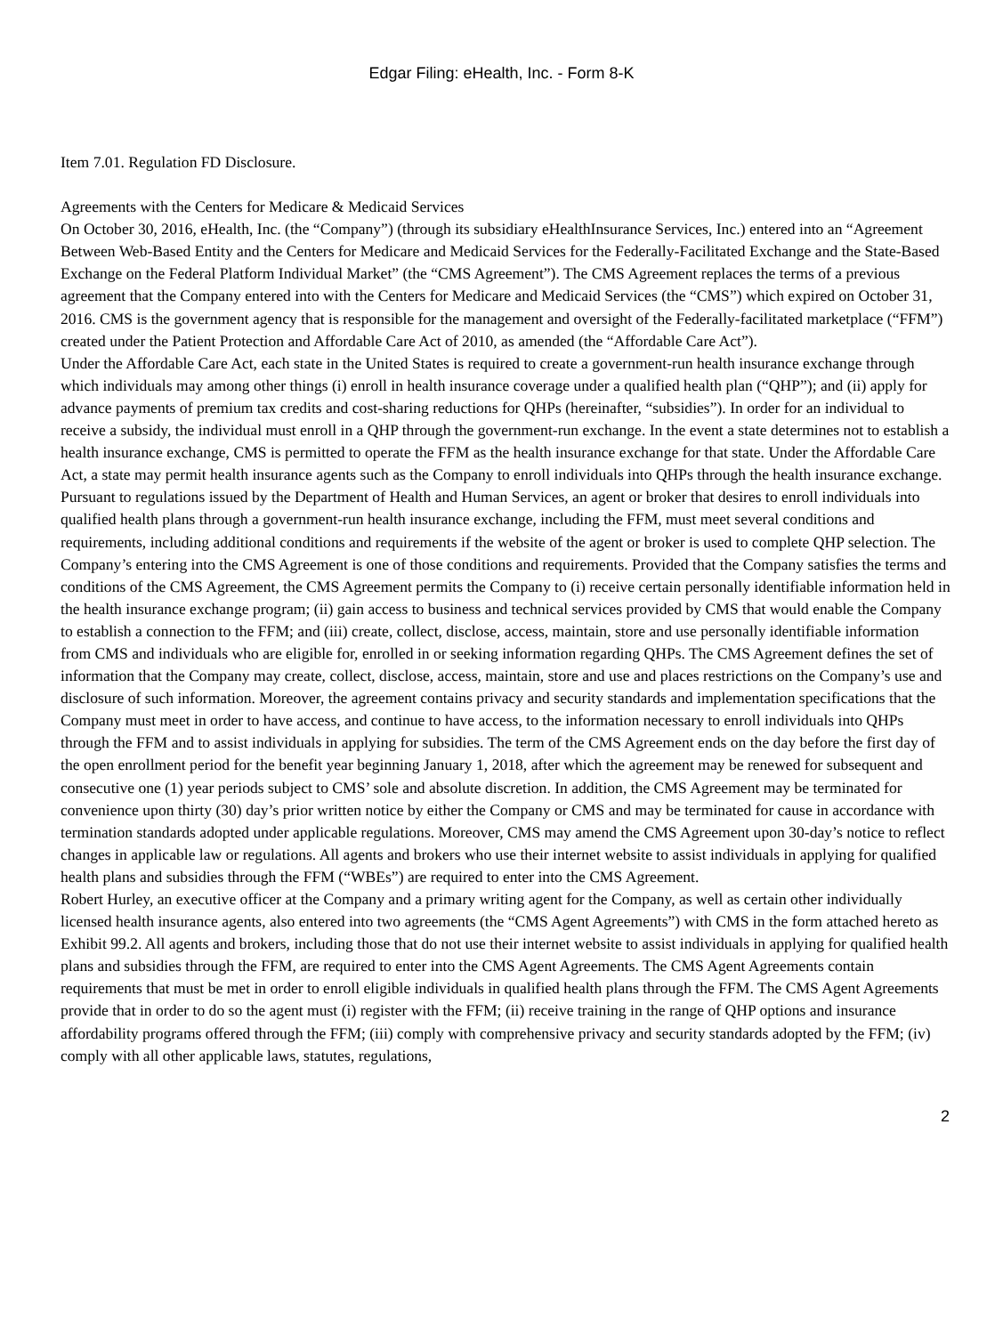Edgar Filing: eHealth, Inc. - Form 8-K
Item 7.01. Regulation FD Disclosure.
Agreements with the Centers for Medicare & Medicaid Services
On October 30, 2016, eHealth, Inc. (the “Company”) (through its subsidiary eHealthInsurance Services, Inc.) entered into an “Agreement Between Web-Based Entity and the Centers for Medicare and Medicaid Services for the Federally-Facilitated Exchange and the State-Based Exchange on the Federal Platform Individual Market” (the “CMS Agreement”). The CMS Agreement replaces the terms of a previous agreement that the Company entered into with the Centers for Medicare and Medicaid Services (the “CMS”) which expired on October 31, 2016. CMS is the government agency that is responsible for the management and oversight of the Federally-facilitated marketplace (“FFM”) created under the Patient Protection and Affordable Care Act of 2010, as amended (the “Affordable Care Act”).
Under the Affordable Care Act, each state in the United States is required to create a government-run health insurance exchange through which individuals may among other things (i) enroll in health insurance coverage under a qualified health plan (“QHP”); and (ii) apply for advance payments of premium tax credits and cost-sharing reductions for QHPs (hereinafter, “subsidies”). In order for an individual to receive a subsidy, the individual must enroll in a QHP through the government-run exchange. In the event a state determines not to establish a health insurance exchange, CMS is permitted to operate the FFM as the health insurance exchange for that state. Under the Affordable Care Act, a state may permit health insurance agents such as the Company to enroll individuals into QHPs through the health insurance exchange.
Pursuant to regulations issued by the Department of Health and Human Services, an agent or broker that desires to enroll individuals into qualified health plans through a government-run health insurance exchange, including the FFM, must meet several conditions and requirements, including additional conditions and requirements if the website of the agent or broker is used to complete QHP selection. The Company’s entering into the CMS Agreement is one of those conditions and requirements. Provided that the Company satisfies the terms and conditions of the CMS Agreement, the CMS Agreement permits the Company to (i) receive certain personally identifiable information held in the health insurance exchange program; (ii) gain access to business and technical services provided by CMS that would enable the Company to establish a connection to the FFM; and (iii) create, collect, disclose, access, maintain, store and use personally identifiable information from CMS and individuals who are eligible for, enrolled in or seeking information regarding QHPs. The CMS Agreement defines the set of information that the Company may create, collect, disclose, access, maintain, store and use and places restrictions on the Company’s use and disclosure of such information. Moreover, the agreement contains privacy and security standards and implementation specifications that the Company must meet in order to have access, and continue to have access, to the information necessary to enroll individuals into QHPs through the FFM and to assist individuals in applying for subsidies. The term of the CMS Agreement ends on the day before the first day of the open enrollment period for the benefit year beginning January 1, 2018, after which the agreement may be renewed for subsequent and consecutive one (1) year periods subject to CMS’ sole and absolute discretion. In addition, the CMS Agreement may be terminated for convenience upon thirty (30) day’s prior written notice by either the Company or CMS and may be terminated for cause in accordance with termination standards adopted under applicable regulations. Moreover, CMS may amend the CMS Agreement upon 30-day’s notice to reflect changes in applicable law or regulations. All agents and brokers who use their internet website to assist individuals in applying for qualified health plans and subsidies through the FFM (“WBEs”) are required to enter into the CMS Agreement.
Robert Hurley, an executive officer at the Company and a primary writing agent for the Company, as well as certain other individually licensed health insurance agents, also entered into two agreements (the “CMS Agent Agreements”) with CMS in the form attached hereto as Exhibit 99.2. All agents and brokers, including those that do not use their internet website to assist individuals in applying for qualified health plans and subsidies through the FFM, are required to enter into the CMS Agent Agreements. The CMS Agent Agreements contain requirements that must be met in order to enroll eligible individuals in qualified health plans through the FFM. The CMS Agent Agreements provide that in order to do so the agent must (i) register with the FFM; (ii) receive training in the range of QHP options and insurance affordability programs offered through the FFM; (iii) comply with comprehensive privacy and security standards adopted by the FFM; (iv) comply with all other applicable laws, statutes, regulations,
2